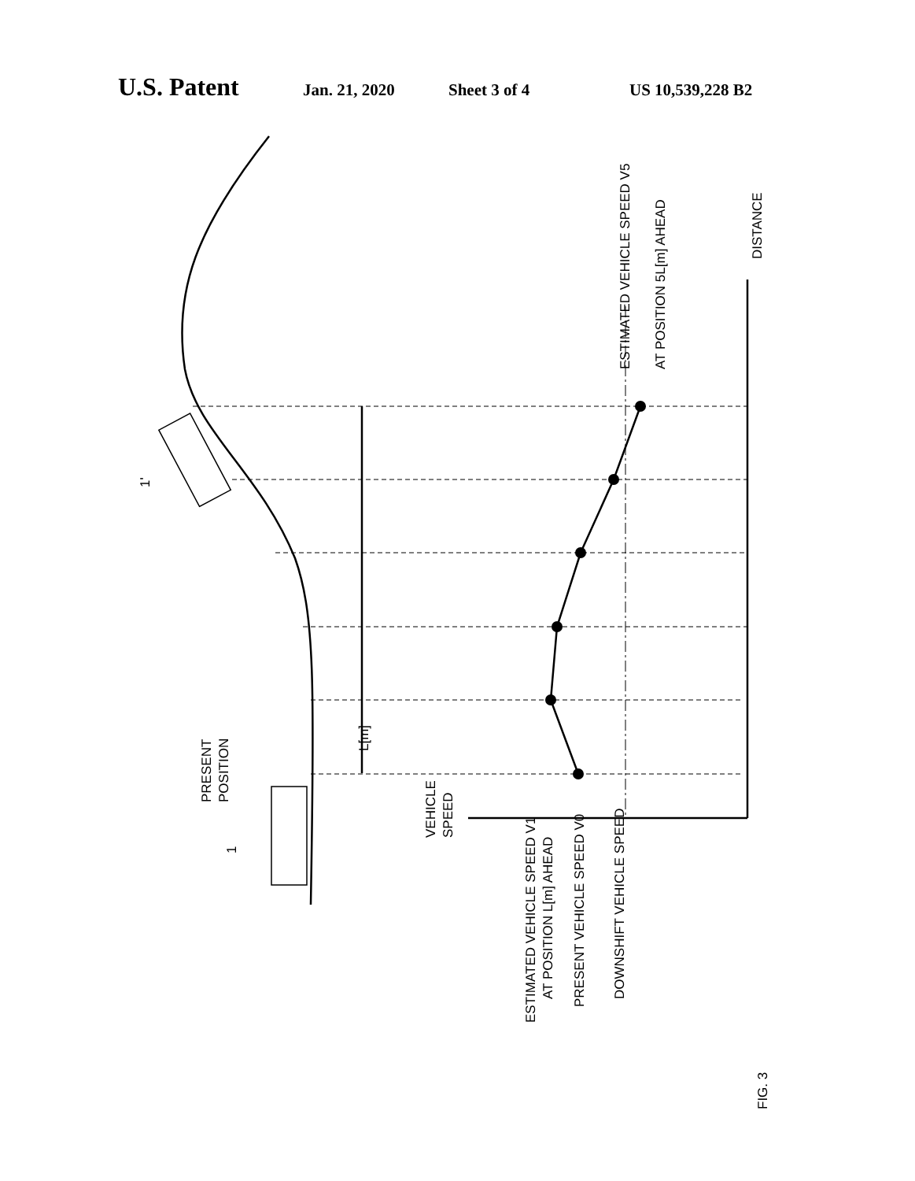U.S. Patent
Jan. 21, 2020 Sheet 3 of 4 US 10,539,228 B2
ESTIMATED VEHICLE SPEED V5
AT POSITION 5L[m] AHEAD
DISTANCE
PRESENT
POSITION
L[m]
VEHICLE
SPEED
ESTIMATED VEHICLE SPEED V1
AT POSITION L[m] AHEAD
PRESENT VEHICLE SPEED V0
DOWNSHIFT VEHICLE SPEED
1
1'
FIG. 3